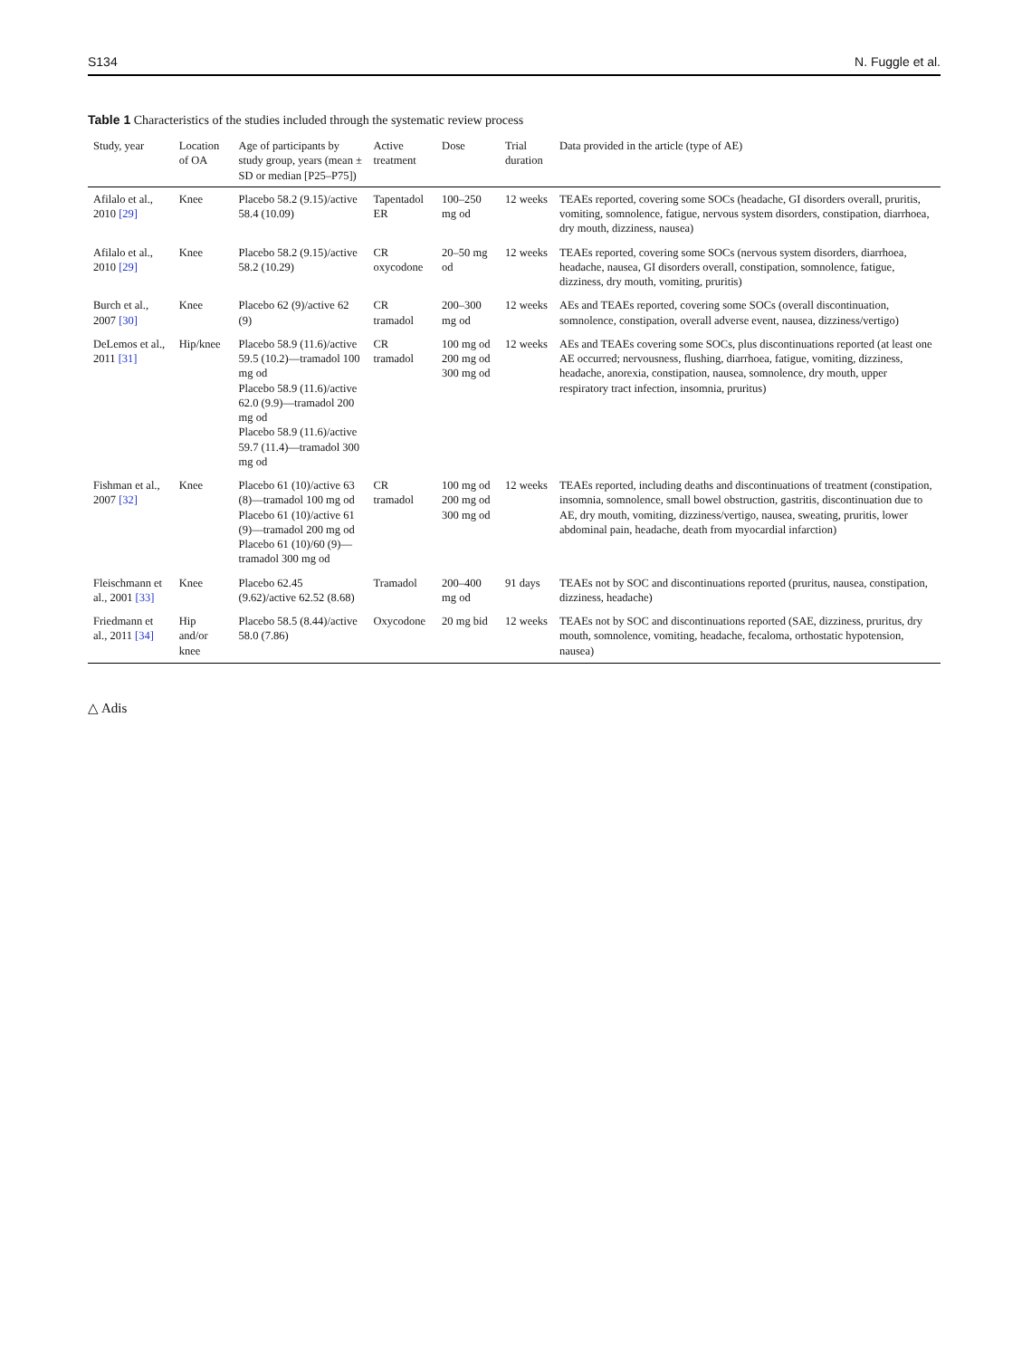S134 N. Fuggle et al.
Table 1 Characteristics of the studies included through the systematic review process
| Study, year | Location of OA | Age of participants by study group, years (mean ± SD or median [P25–P75]) | Active treatment | Dose | Trial duration | Data provided in the article (type of AE) |
| --- | --- | --- | --- | --- | --- | --- |
| Afilalo et al., 2010 [29] | Knee | Placebo 58.2 (9.15)/active 58.4 (10.09) | Tapentadol ER | 100–250 mg od | 12 weeks | TEAEs reported, covering some SOCs (headache, GI disorders overall, pruritis, vomiting, somnolence, fatigue, nervous system disorders, constipation, diarrhoea, dry mouth, dizziness, nausea) |
| Afilalo et al., 2010 [29] | Knee | Placebo 58.2 (9.15)/active 58.2 (10.29) | CR oxycodone | 20–50 mg od | 12 weeks | TEAEs reported, covering some SOCs (nervous system disorders, diarrhoea, headache, nausea, GI disorders overall, constipation, somnolence, fatigue, dizziness, dry mouth, vomiting, pruritis) |
| Burch et al., 2007 [30] | Knee | Placebo 62 (9)/active 62 (9) | CR tramadol | 200–300 mg od | 12 weeks | AEs and TEAEs reported, covering some SOCs (overall discontinuation, somnolence, constipation, overall adverse event, nausea, dizziness/vertigo) |
| DeLemos et al., 2011 [31] | Hip/knee | Placebo 58.9 (11.6)/active 59.5 (10.2)—tramadol 100 mg od Placebo 58.9 (11.6)/active 62.0 (9.9)—tramadol 200 mg od Placebo 58.9 (11.6)/active 59.7 (11.4)—tramadol 300 mg od | CR tramadol | 100 mg od 200 mg od 300 mg od | 12 weeks | AEs and TEAEs covering some SOCs, plus discontinuations reported (at least one AE occurred; nervousness, flushing, diarrhoea, fatigue, vomiting, dizziness, headache, anorexia, constipation, nausea, somnolence, dry mouth, upper respiratory tract infection, insomnia, pruritus) |
| Fishman et al., 2007 [32] | Knee | Placebo 61 (10)/active 63 (8)—tramadol 100 mg od Placebo 61 (10)/active 61 (9)—tramadol 200 mg od Placebo 61 (10)/60 (9)—tramadol 300 mg od | CR tramadol | 100 mg od 200 mg od 300 mg od | 12 weeks | TEAEs reported, including deaths and discontinuations of treatment (constipation, insomnia, somnolence, small bowel obstruction, gastritis, discontinuation due to AE, dry mouth, vomiting, dizziness/vertigo, nausea, sweating, pruritis, lower abdominal pain, headache, death from myocardial infarction) |
| Fleischmann et al., 2001 [33] | Knee | Placebo 62.45 (9.62)/active 62.52 (8.68) | Tramadol | 200–400 mg od | 91 days | TEAEs not by SOC and discontinuations reported (pruritus, nausea, constipation, dizziness, headache) |
| Friedmann et al., 2011 [34] | Hip and/or knee | Placebo 58.5 (8.44)/active 58.0 (7.86) | Oxycodone | 20 mg bid | 12 weeks | TEAEs not by SOC and discontinuations reported (SAE, dizziness, pruritus, dry mouth, somnolence, vomiting, headache, fecaloma, orthostatic hypotension, nausea) |
△ Adis